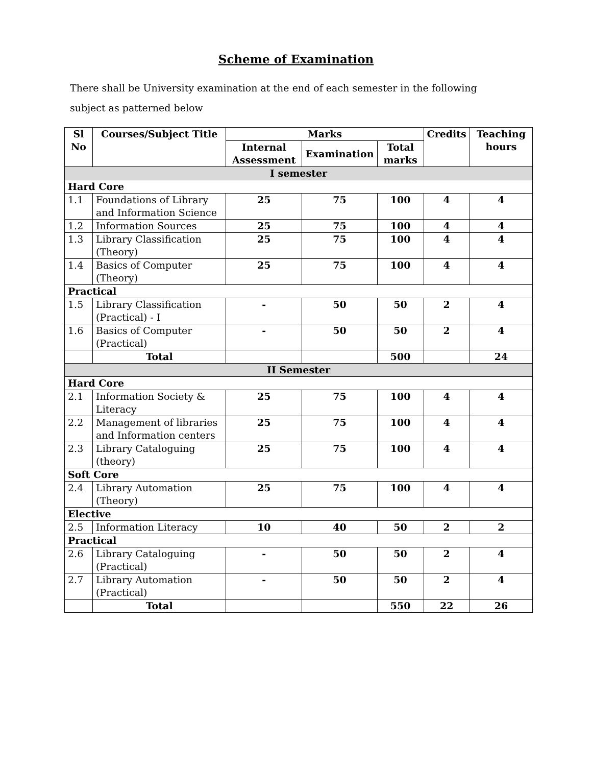Scheme of Examination
There shall be University examination at the end of each semester in the following subject as patterned below
| Sl No | Courses/Subject Title | Marks | | | Credits | Teaching hours |
| --- | --- | --- | --- | --- | --- | --- |
| | | Internal Assessment | Examination | Total marks | | |
| I semester | | | | | | |
| Hard Core | | | | | | |
| 1.1 | Foundations of Library and Information Science | 25 | 75 | 100 | 4 | 4 |
| 1.2 | Information Sources | 25 | 75 | 100 | 4 | 4 |
| 1.3 | Library Classification (Theory) | 25 | 75 | 100 | 4 | 4 |
| 1.4 | Basics of Computer (Theory) | 25 | 75 | 100 | 4 | 4 |
| Practical | | | | | | |
| 1.5 | Library Classification (Practical) - I | - | 50 | 50 | 2 | 4 |
| 1.6 | Basics of Computer (Practical) | - | 50 | 50 | 2 | 4 |
| | Total | | | 500 | | 24 |
| II Semester | | | | | | |
| Hard Core | | | | | | |
| 2.1 | Information Society & Literacy | 25 | 75 | 100 | 4 | 4 |
| 2.2 | Management of libraries and Information centers | 25 | 75 | 100 | 4 | 4 |
| 2.3 | Library Cataloguing (theory) | 25 | 75 | 100 | 4 | 4 |
| Soft Core | | | | | | |
| 2.4 | Library Automation (Theory) | 25 | 75 | 100 | 4 | 4 |
| Elective | | | | | | |
| 2.5 | Information Literacy | 10 | 40 | 50 | 2 | 2 |
| Practical | | | | | | |
| 2.6 | Library Cataloguing (Practical) | - | 50 | 50 | 2 | 4 |
| 2.7 | Library Automation (Practical) | - | 50 | 50 | 2 | 4 |
| | Total | | | 550 | 22 | 26 |